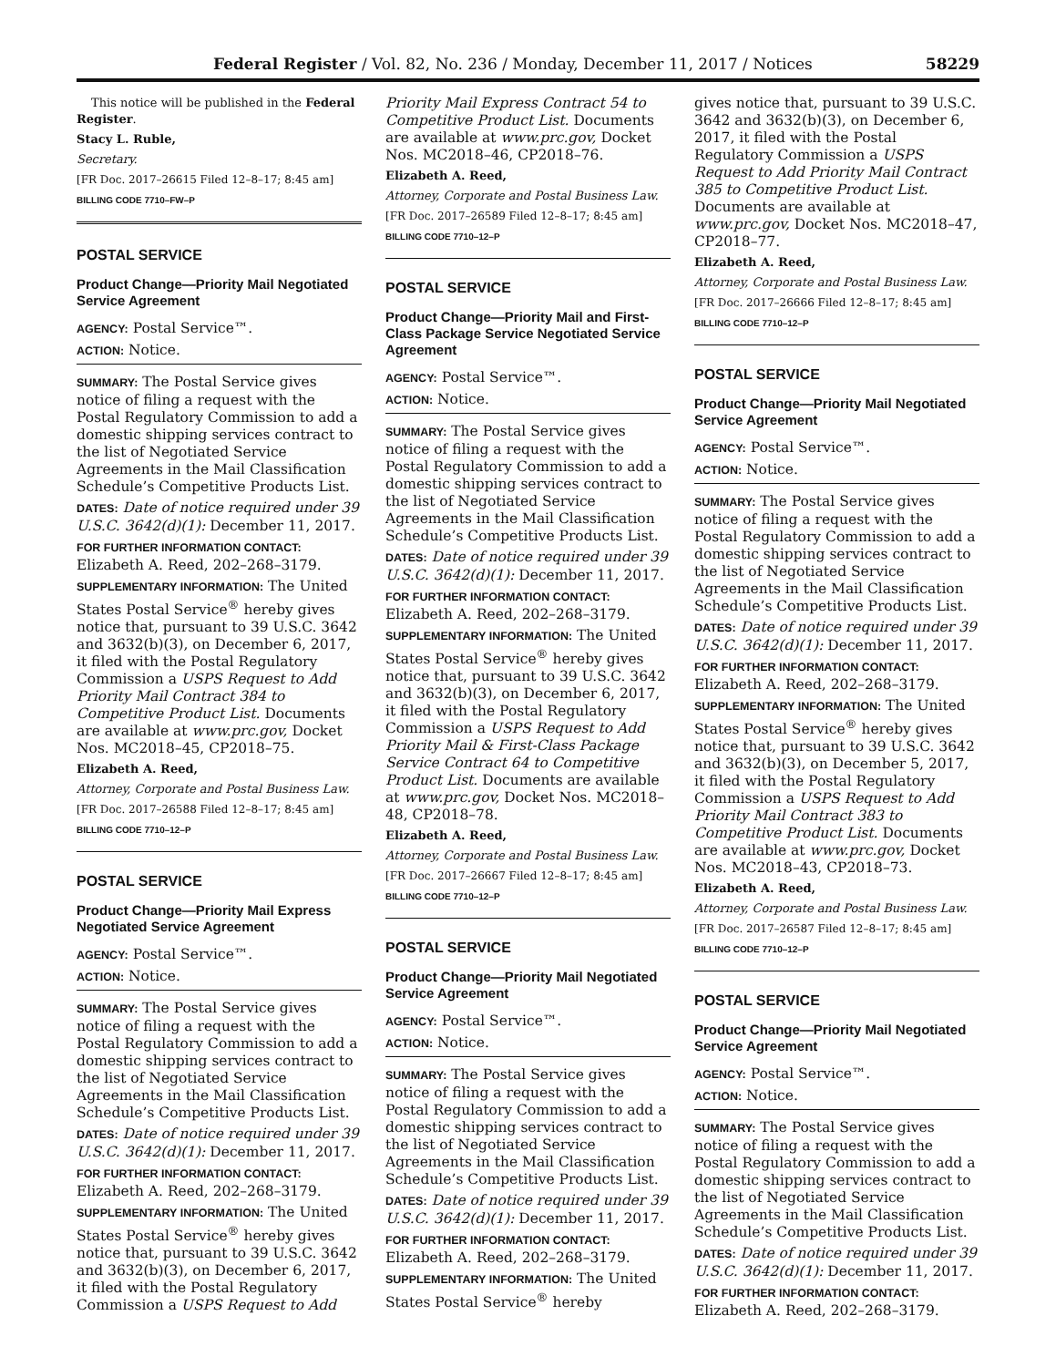Federal Register / Vol. 82, No. 236 / Monday, December 11, 2017 / Notices 58229
This notice will be published in the Federal Register.
Stacy L. Ruble,
Secretary.
[FR Doc. 2017–26615 Filed 12–8–17; 8:45 am]
BILLING CODE 7710–FW–P
POSTAL SERVICE
Product Change—Priority Mail Negotiated Service Agreement
AGENCY: Postal Service™.
ACTION: Notice.
SUMMARY: The Postal Service gives notice of filing a request with the Postal Regulatory Commission to add a domestic shipping services contract to the list of Negotiated Service Agreements in the Mail Classification Schedule’s Competitive Products List.
DATES: Date of notice required under 39 U.S.C. 3642(d)(1): December 11, 2017.
FOR FURTHER INFORMATION CONTACT: Elizabeth A. Reed, 202–268–3179.
SUPPLEMENTARY INFORMATION: The United States Postal Service<sup>®</sup> hereby gives notice that, pursuant to 39 U.S.C. 3642 and 3632(b)(3), on December 6, 2017, it filed with the Postal Regulatory Commission a USPS Request to Add Priority Mail Contract 384 to Competitive Product List. Documents are available at www.prc.gov, Docket Nos. MC2018–45, CP2018–75.
Elizabeth A. Reed,
Attorney, Corporate and Postal Business Law.
[FR Doc. 2017–26588 Filed 12–8–17; 8:45 am]
BILLING CODE 7710–12–P
POSTAL SERVICE
Product Change—Priority Mail Express Negotiated Service Agreement
AGENCY: Postal Service™.
ACTION: Notice.
SUMMARY: The Postal Service gives notice of filing a request with the Postal Regulatory Commission to add a domestic shipping services contract to the list of Negotiated Service Agreements in the Mail Classification Schedule’s Competitive Products List.
DATES: Date of notice required under 39 U.S.C. 3642(d)(1): December 11, 2017.
FOR FURTHER INFORMATION CONTACT: Elizabeth A. Reed, 202–268–3179.
SUPPLEMENTARY INFORMATION: The United States Postal Service<sup>®</sup> hereby gives notice that, pursuant to 39 U.S.C. 3642 and 3632(b)(3), on December 6, 2017, it filed with the Postal Regulatory Commission a USPS Request to Add
Priority Mail Express Contract 54 to Competitive Product List. Documents are available at www.prc.gov, Docket Nos. MC2018–46, CP2018–76.
Elizabeth A. Reed,
Attorney, Corporate and Postal Business Law.
[FR Doc. 2017–26589 Filed 12–8–17; 8:45 am]
BILLING CODE 7710–12–P
POSTAL SERVICE
Product Change—Priority Mail and First-Class Package Service Negotiated Service Agreement
AGENCY: Postal Service™.
ACTION: Notice.
SUMMARY: The Postal Service gives notice of filing a request with the Postal Regulatory Commission to add a domestic shipping services contract to the list of Negotiated Service Agreements in the Mail Classification Schedule’s Competitive Products List.
DATES: Date of notice required under 39 U.S.C. 3642(d)(1): December 11, 2017.
FOR FURTHER INFORMATION CONTACT: Elizabeth A. Reed, 202–268–3179.
SUPPLEMENTARY INFORMATION: The United States Postal Service<sup>®</sup> hereby gives notice that, pursuant to 39 U.S.C. 3642 and 3632(b)(3), on December 6, 2017, it filed with the Postal Regulatory Commission a USPS Request to Add Priority Mail & First-Class Package Service Contract 64 to Competitive Product List. Documents are available at www.prc.gov, Docket Nos. MC2018–48, CP2018–78.
Elizabeth A. Reed,
Attorney, Corporate and Postal Business Law.
[FR Doc. 2017–26667 Filed 12–8–17; 8:45 am]
BILLING CODE 7710–12–P
POSTAL SERVICE
Product Change—Priority Mail Negotiated Service Agreement
AGENCY: Postal Service™.
ACTION: Notice.
SUMMARY: The Postal Service gives notice of filing a request with the Postal Regulatory Commission to add a domestic shipping services contract to the list of Negotiated Service Agreements in the Mail Classification Schedule’s Competitive Products List.
DATES: Date of notice required under 39 U.S.C. 3642(d)(1): December 11, 2017.
FOR FURTHER INFORMATION CONTACT: Elizabeth A. Reed, 202–268–3179.
SUPPLEMENTARY INFORMATION: The United States Postal Service<sup>®</sup> hereby
gives notice that, pursuant to 39 U.S.C. 3642 and 3632(b)(3), on December 6, 2017, it filed with the Postal Regulatory Commission a USPS Request to Add Priority Mail Contract 385 to Competitive Product List. Documents are available at www.prc.gov, Docket Nos. MC2018–47, CP2018–77.
Elizabeth A. Reed,
Attorney, Corporate and Postal Business Law.
[FR Doc. 2017–26666 Filed 12–8–17; 8:45 am]
BILLING CODE 7710–12–P
POSTAL SERVICE
Product Change—Priority Mail Negotiated Service Agreement
AGENCY: Postal Service™.
ACTION: Notice.
SUMMARY: The Postal Service gives notice of filing a request with the Postal Regulatory Commission to add a domestic shipping services contract to the list of Negotiated Service Agreements in the Mail Classification Schedule’s Competitive Products List.
DATES: Date of notice required under 39 U.S.C. 3642(d)(1): December 11, 2017.
FOR FURTHER INFORMATION CONTACT: Elizabeth A. Reed, 202–268–3179.
SUPPLEMENTARY INFORMATION: The United States Postal Service<sup>®</sup> hereby gives notice that, pursuant to 39 U.S.C. 3642 and 3632(b)(3), on December 5, 2017, it filed with the Postal Regulatory Commission a USPS Request to Add Priority Mail Contract 383 to Competitive Product List. Documents are available at www.prc.gov, Docket Nos. MC2018–43, CP2018–73.
Elizabeth A. Reed,
Attorney, Corporate and Postal Business Law.
[FR Doc. 2017–26587 Filed 12–8–17; 8:45 am]
BILLING CODE 7710–12–P
POSTAL SERVICE
Product Change—Priority Mail Negotiated Service Agreement
AGENCY: Postal Service™.
ACTION: Notice.
SUMMARY: The Postal Service gives notice of filing a request with the Postal Regulatory Commission to add a domestic shipping services contract to the list of Negotiated Service Agreements in the Mail Classification Schedule’s Competitive Products List.
DATES: Date of notice required under 39 U.S.C. 3642(d)(1): December 11, 2017.
FOR FURTHER INFORMATION CONTACT: Elizabeth A. Reed, 202–268–3179.